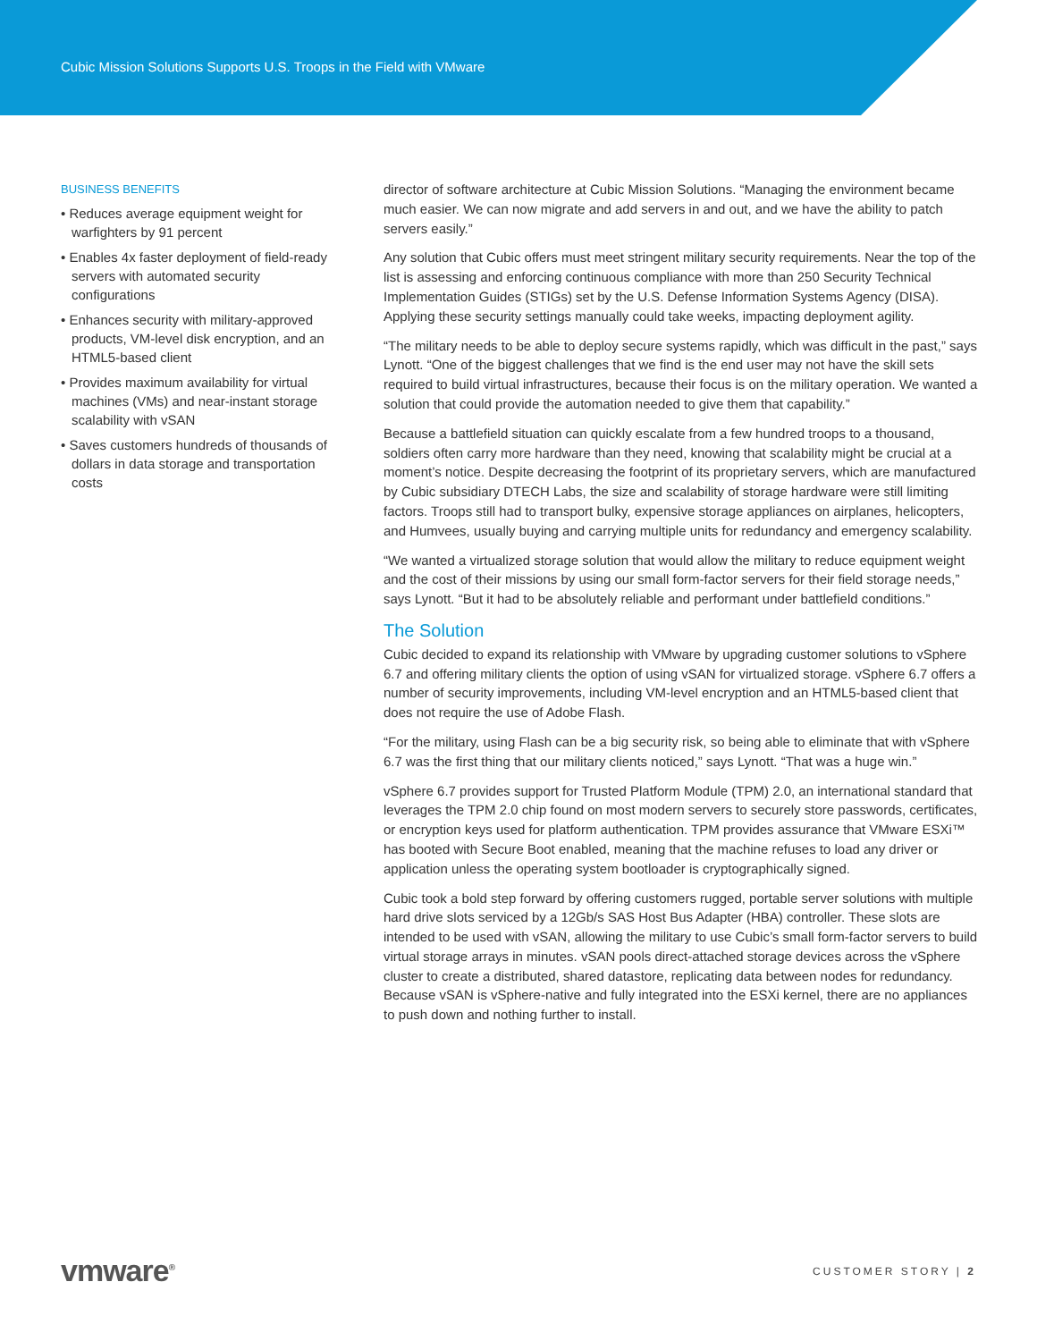Cubic Mission Solutions Supports U.S. Troops in the Field with VMware
BUSINESS BENEFITS
• Reduces average equipment weight for warfighters by 91 percent
• Enables 4x faster deployment of field-ready servers with automated security configurations
• Enhances security with military-approved products, VM-level disk encryption, and an HTML5-based client
• Provides maximum availability for virtual machines (VMs) and near-instant storage scalability with vSAN
• Saves customers hundreds of thousands of dollars in data storage and transportation costs
director of software architecture at Cubic Mission Solutions. “Managing the environment became much easier. We can now migrate and add servers in and out, and we have the ability to patch servers easily.”
Any solution that Cubic offers must meet stringent military security requirements. Near the top of the list is assessing and enforcing continuous compliance with more than 250 Security Technical Implementation Guides (STIGs) set by the U.S. Defense Information Systems Agency (DISA). Applying these security settings manually could take weeks, impacting deployment agility.
“The military needs to be able to deploy secure systems rapidly, which was difficult in the past,” says Lynott. “One of the biggest challenges that we find is the end user may not have the skill sets required to build virtual infrastructures, because their focus is on the military operation. We wanted a solution that could provide the automation needed to give them that capability.”
Because a battlefield situation can quickly escalate from a few hundred troops to a thousand, soldiers often carry more hardware than they need, knowing that scalability might be crucial at a moment’s notice. Despite decreasing the footprint of its proprietary servers, which are manufactured by Cubic subsidiary DTECH Labs, the size and scalability of storage hardware were still limiting factors. Troops still had to transport bulky, expensive storage appliances on airplanes, helicopters, and Humvees, usually buying and carrying multiple units for redundancy and emergency scalability.
“We wanted a virtualized storage solution that would allow the military to reduce equipment weight and the cost of their missions by using our small form-factor servers for their field storage needs,” says Lynott. “But it had to be absolutely reliable and performant under battlefield conditions.”
The Solution
Cubic decided to expand its relationship with VMware by upgrading customer solutions to vSphere 6.7 and offering military clients the option of using vSAN for virtualized storage. vSphere 6.7 offers a number of security improvements, including VM-level encryption and an HTML5-based client that does not require the use of Adobe Flash.
“For the military, using Flash can be a big security risk, so being able to eliminate that with vSphere 6.7 was the first thing that our military clients noticed,” says Lynott. “That was a huge win.”
vSphere 6.7 provides support for Trusted Platform Module (TPM) 2.0, an international standard that leverages the TPM 2.0 chip found on most modern servers to securely store passwords, certificates, or encryption keys used for platform authentication. TPM provides assurance that VMware ESXi™ has booted with Secure Boot enabled, meaning that the machine refuses to load any driver or application unless the operating system bootloader is cryptographically signed.
Cubic took a bold step forward by offering customers rugged, portable server solutions with multiple hard drive slots serviced by a 12Gb/s SAS Host Bus Adapter (HBA) controller. These slots are intended to be used with vSAN, allowing the military to use Cubic’s small form-factor servers to build virtual storage arrays in minutes. vSAN pools direct-attached storage devices across the vSphere cluster to create a distributed, shared datastore, replicating data between nodes for redundancy. Because vSAN is vSphere-native and fully integrated into the ESXi kernel, there are no appliances to push down and nothing further to install.
vmware<sup>®</sup>
CUSTOMER STORY | 2